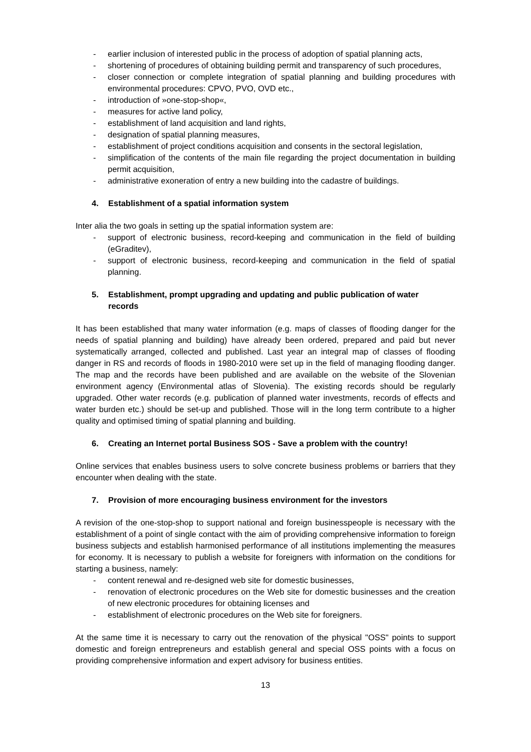- earlier inclusion of interested public in the process of adoption of spatial planning acts,
- shortening of procedures of obtaining building permit and transparency of such procedures,
- closer connection or complete integration of spatial planning and building procedures with environmental procedures: CPVO, PVO, OVD etc.,
- introduction of »one-stop-shop«,
- measures for active land policy,
- establishment of land acquisition and land rights,
- designation of spatial planning measures,
- establishment of project conditions acquisition and consents in the sectoral legislation,
- simplification of the contents of the main file regarding the project documentation in building permit acquisition,
- administrative exoneration of entry a new building into the cadastre of buildings.
4. Establishment of a spatial information system
Inter alia the two goals in setting up the spatial information system are:
- support of electronic business, record-keeping and communication in the field of building (eGraditev),
- support of electronic business, record-keeping and communication in the field of spatial planning.
5. Establishment, prompt upgrading and updating and public publication of water records
It has been established that many water information (e.g. maps of classes of flooding danger for the needs of spatial planning and building) have already been ordered, prepared and paid but never systematically arranged, collected and published. Last year an integral map of classes of flooding danger in RS and records of floods in 1980-2010 were set up in the field of managing flooding danger. The map and the records have been published and are available on the website of the Slovenian environment agency (Environmental atlas of Slovenia). The existing records should be regularly upgraded. Other water records (e.g. publication of planned water investments, records of effects and water burden etc.) should be set-up and published. Those will in the long term contribute to a higher quality and optimised timing of spatial planning and building.
6. Creating an Internet portal Business SOS - Save a problem with the country!
Online services that enables business users to solve concrete business problems or barriers that they encounter when dealing with the state.
7. Provision of more encouraging business environment for the investors
A revision of the one-stop-shop to support national and foreign businesspeople is necessary with the establishment of a point of single contact with the aim of providing comprehensive information to foreign business subjects and establish harmonised performance of all institutions implementing the measures for economy. It is necessary to publish a website for foreigners with information on the conditions for starting a business, namely:
- content renewal and re-designed web site for domestic businesses,
- renovation of electronic procedures on the Web site for domestic businesses and the creation of new electronic procedures for obtaining licenses and
- establishment of electronic procedures on the Web site for foreigners.
At the same time it is necessary to carry out the renovation of the physical "OSS" points to support domestic and foreign entrepreneurs and establish general and special OSS points with a focus on providing comprehensive information and expert advisory for business entities.
13